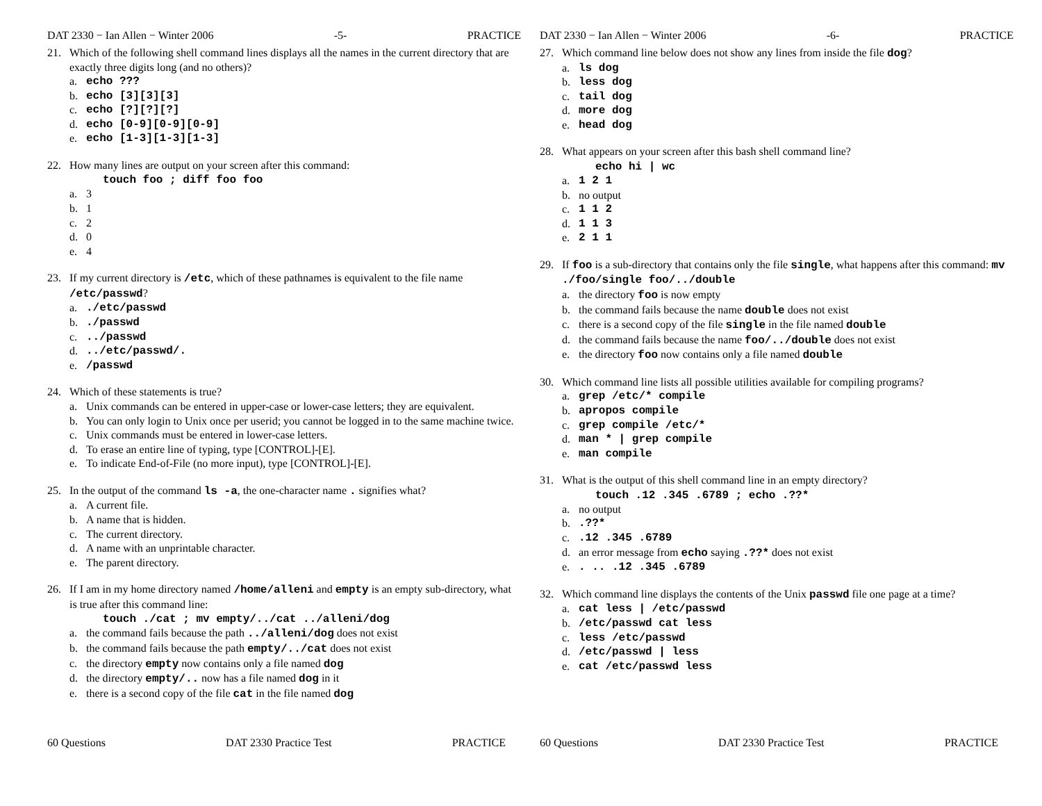DAT 2330 − Ian Allen − Winter 2006 -5- PRACTICE
21. Which of the following shell command lines displays all the names in the current directory that are exactly three digits long (and no others)?
a. echo ???
b. echo [3][3][3]
c. echo [?][?][?]
d. echo [0-9][0-9][0-9]
e. echo [1-3][1-3][1-3]
22. How many lines are output on your screen after this command:
touch foo ; diff foo foo
a. 3
b. 1
c. 2
d. 0
e. 4
23. If my current directory is /etc, which of these pathnames is equivalent to the file name /etc/passwd?
a../etc/passwd
b../passwd
c.../passwd
d.../etc/passwd/.
e. /passwd
24. Which of these statements is true?
a. Unix commands can be entered in upper-case or lower-case letters; they are equivalent.
b. You can only login to Unix once per userid; you cannot be logged in to the same machine twice.
c. Unix commands must be entered in lower-case letters.
d. To erase an entire line of typing, type [CONTROL]-[E].
e. To indicate End-of-File (no more input), type [CONTROL]-[E].
25. In the output of the command ls -a, the one-character name . signifies what?
a. A current file.
b. A name that is hidden.
c. The current directory.
d. A name with an unprintable character.
e. The parent directory.
26. If I am in my home directory named /home/alleni and empty is an empty sub-directory, what is true after this command line:
touch ./cat ; mv empty/../cat ../alleni/dog
a. the command fails because the path ../alleni/dog does not exist
b. the command fails because the path empty/../cat does not exist
c. the directory empty now contains only a file named dog
d. the directory empty/.. now has a file named dog in it
e. there is a second copy of the file cat in the file named dog
60 Questions DAT 2330 Practice Test PRACTICE
DAT 2330 − Ian Allen − Winter 2006 -6- PRACTICE
27. Which command line below does not show any lines from inside the file dog?
a. ls dog
b. less dog
c. tail dog
d. more dog
e. head dog
28. What appears on your screen after this bash shell command line?
echo hi | wc
a. 1 2 1
b. no output
c. 1 1 2
d. 1 1 3
e. 2 1 1
29. If foo is a sub-directory that contains only the file single, what happens after this command: mv ./foo/single foo/../double
a. the directory foo is now empty
b. the command fails because the name double does not exist
c. there is a second copy of the file single in the file named double
d. the command fails because the name foo/../double does not exist
e. the directory foo now contains only a file named double
30. Which command line lists all possible utilities available for compiling programs?
a. grep /etc/* compile
b. apropos compile
c. grep compile /etc/*
d. man * | grep compile
e. man compile
31. What is the output of this shell command line in an empty directory?
touch .12 .345 .6789 ; echo .??*
a. no output
b..??*
c..12 .345 .6789
d. an error message from echo saying .??* does not exist
e.. .. .12 .345 .6789
32. Which command line displays the contents of the Unix passwd file one page at a time?
a. cat less | /etc/passwd
b. /etc/passwd cat less
c. less /etc/passwd
d. /etc/passwd | less
e. cat /etc/passwd less
60 Questions DAT 2330 Practice Test PRACTICE